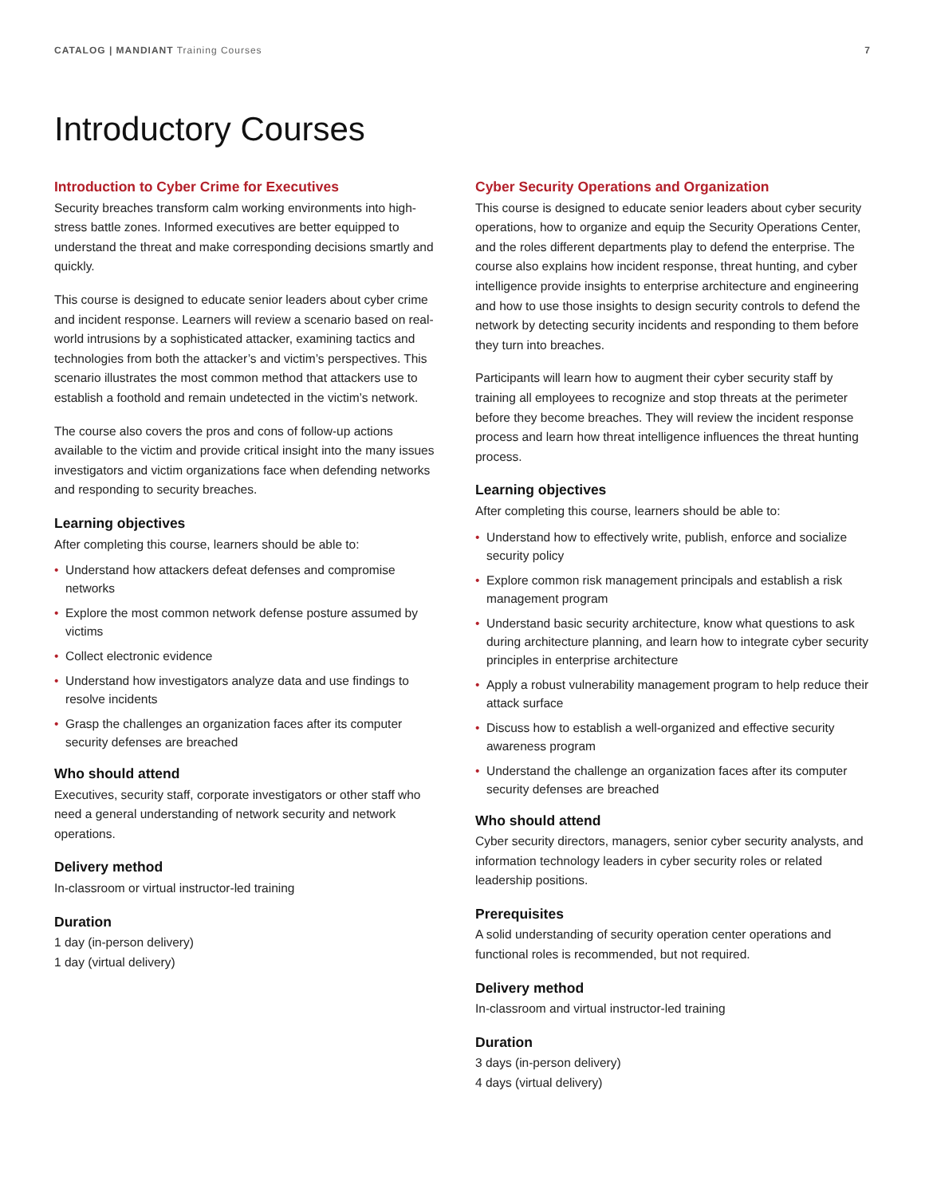CATALOG | MANDIANT Training Courses
7
Introductory Courses
Introduction to Cyber Crime for Executives
Security breaches transform calm working environments into high-stress battle zones. Informed executives are better equipped to understand the threat and make corresponding decisions smartly and quickly.
This course is designed to educate senior leaders about cyber crime and incident response. Learners will review a scenario based on real-world intrusions by a sophisticated attacker, examining tactics and technologies from both the attacker’s and victim’s perspectives. This scenario illustrates the most common method that attackers use to establish a foothold and remain undetected in the victim’s network.
The course also covers the pros and cons of follow-up actions available to the victim and provide critical insight into the many issues investigators and victim organizations face when defending networks and responding to security breaches.
Learning objectives
After completing this course, learners should be able to:
• Understand how attackers defeat defenses and compromise networks
• Explore the most common network defense posture assumed by victims
• Collect electronic evidence
• Understand how investigators analyze data and use findings to resolve incidents
• Grasp the challenges an organization faces after its computer security defenses are breached
Who should attend
Executives, security staff, corporate investigators or other staff who need a general understanding of network security and network operations.
Delivery method
In-classroom or virtual instructor-led training
Duration
1 day (in-person delivery)
1 day (virtual delivery)
Cyber Security Operations and Organization
This course is designed to educate senior leaders about cyber security operations, how to organize and equip the Security Operations Center, and the roles different departments play to defend the enterprise. The course also explains how incident response, threat hunting, and cyber intelligence provide insights to enterprise architecture and engineering and how to use those insights to design security controls to defend the network by detecting security incidents and responding to them before they turn into breaches.
Participants will learn how to augment their cyber security staff by training all employees to recognize and stop threats at the perimeter before they become breaches. They will review the incident response process and learn how threat intelligence influences the threat hunting process.
Learning objectives
After completing this course, learners should be able to:
• Understand how to effectively write, publish, enforce and socialize security policy
• Explore common risk management principals and establish a risk management program
• Understand basic security architecture, know what questions to ask during architecture planning, and learn how to integrate cyber security principles in enterprise architecture
• Apply a robust vulnerability management program to help reduce their attack surface
• Discuss how to establish a well-organized and effective security awareness program
• Understand the challenge an organization faces after its computer security defenses are breached
Who should attend
Cyber security directors, managers, senior cyber security analysts, and information technology leaders in cyber security roles or related leadership positions.
Prerequisites
A solid understanding of security operation center operations and functional roles is recommended, but not required.
Delivery method
In-classroom and virtual instructor-led training
Duration
3 days (in-person delivery)
4 days (virtual delivery)